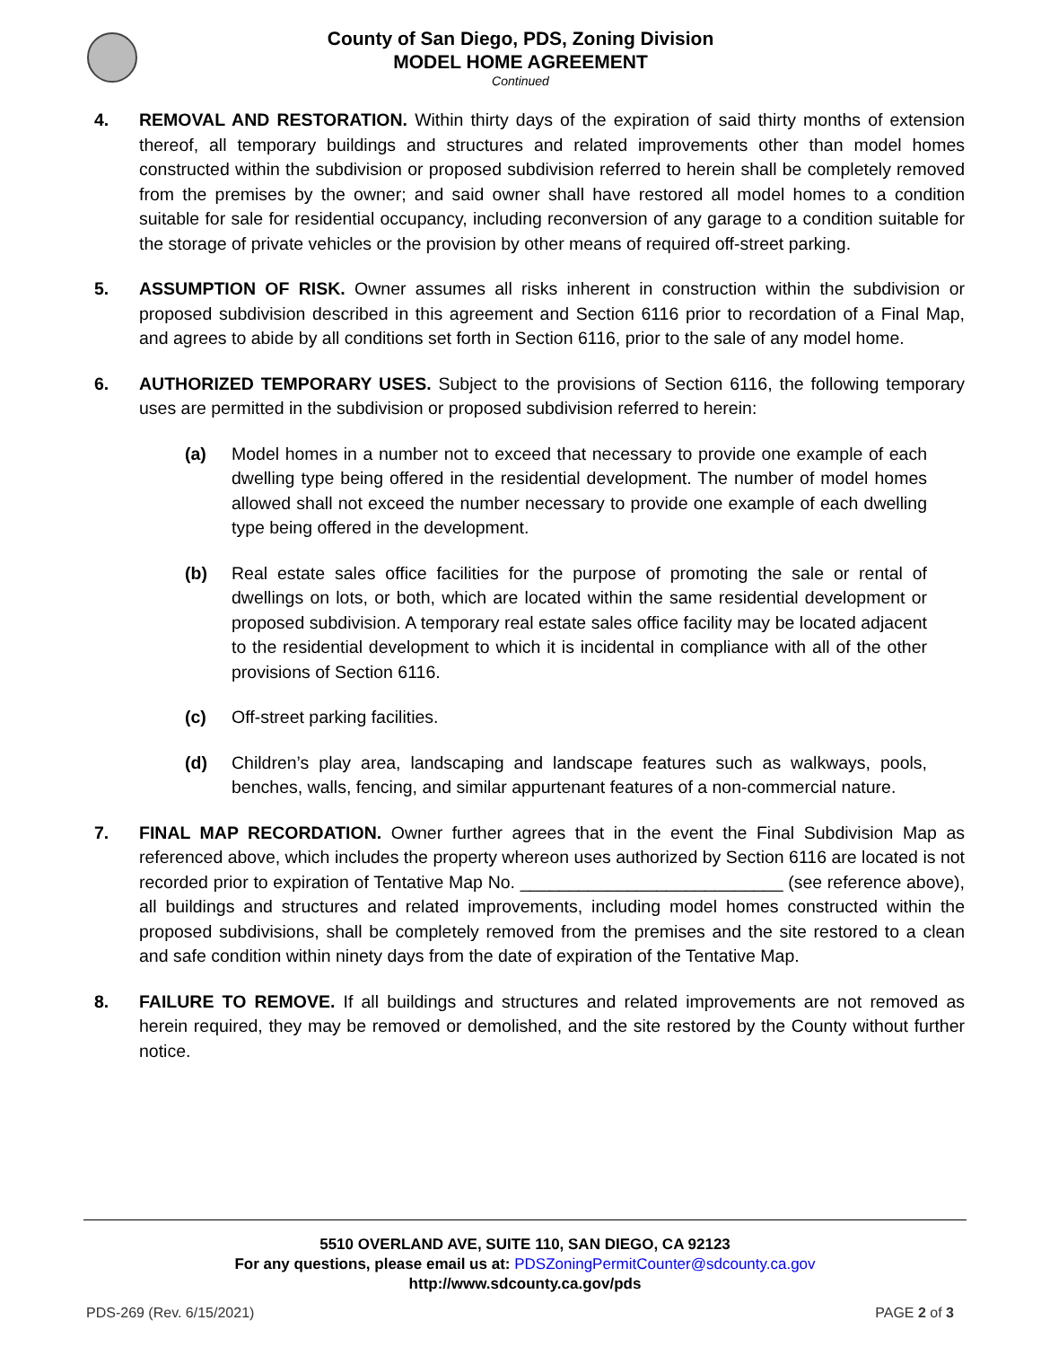County of San Diego, PDS, Zoning Division
MODEL HOME AGREEMENT
Continued
4. REMOVAL AND RESTORATION. Within thirty days of the expiration of said thirty months of extension thereof, all temporary buildings and structures and related improvements other than model homes constructed within the subdivision or proposed subdivision referred to herein shall be completely removed from the premises by the owner; and said owner shall have restored all model homes to a condition suitable for sale for residential occupancy, including reconversion of any garage to a condition suitable for the storage of private vehicles or the provision by other means of required off-street parking.
5. ASSUMPTION OF RISK. Owner assumes all risks inherent in construction within the subdivision or proposed subdivision described in this agreement and Section 6116 prior to recordation of a Final Map, and agrees to abide by all conditions set forth in Section 6116, prior to the sale of any model home.
6. AUTHORIZED TEMPORARY USES. Subject to the provisions of Section 6116, the following temporary uses are permitted in the subdivision or proposed subdivision referred to herein:
(a) Model homes in a number not to exceed that necessary to provide one example of each dwelling type being offered in the residential development. The number of model homes allowed shall not exceed the number necessary to provide one example of each dwelling type being offered in the development.
(b) Real estate sales office facilities for the purpose of promoting the sale or rental of dwellings on lots, or both, which are located within the same residential development or proposed subdivision. A temporary real estate sales office facility may be located adjacent to the residential development to which it is incidental in compliance with all of the other provisions of Section 6116.
(c) Off-street parking facilities.
(d) Children’s play area, landscaping and landscape features such as walkways, pools, benches, walls, fencing, and similar appurtenant features of a non-commercial nature.
7. FINAL MAP RECORDATION. Owner further agrees that in the event the Final Subdivision Map as referenced above, which includes the property whereon uses authorized by Section 6116 are located is not recorded prior to expiration of Tentative Map No. ___________________________ (see reference above), all buildings and structures and related improvements, including model homes constructed within the proposed subdivisions, shall be completely removed from the premises and the site restored to a clean and safe condition within ninety days from the date of expiration of the Tentative Map.
8. FAILURE TO REMOVE. If all buildings and structures and related improvements are not removed as herein required, they may be removed or demolished, and the site restored by the County without further notice.
5510 OVERLAND AVE, SUITE 110, SAN DIEGO, CA 92123
For any questions, please email us at: PDSZoningPermitCounter@sdcounty.ca.gov
http://www.sdcounty.ca.gov/pds
PDS-269 (Rev. 6/15/2021) PAGE 2 of 3